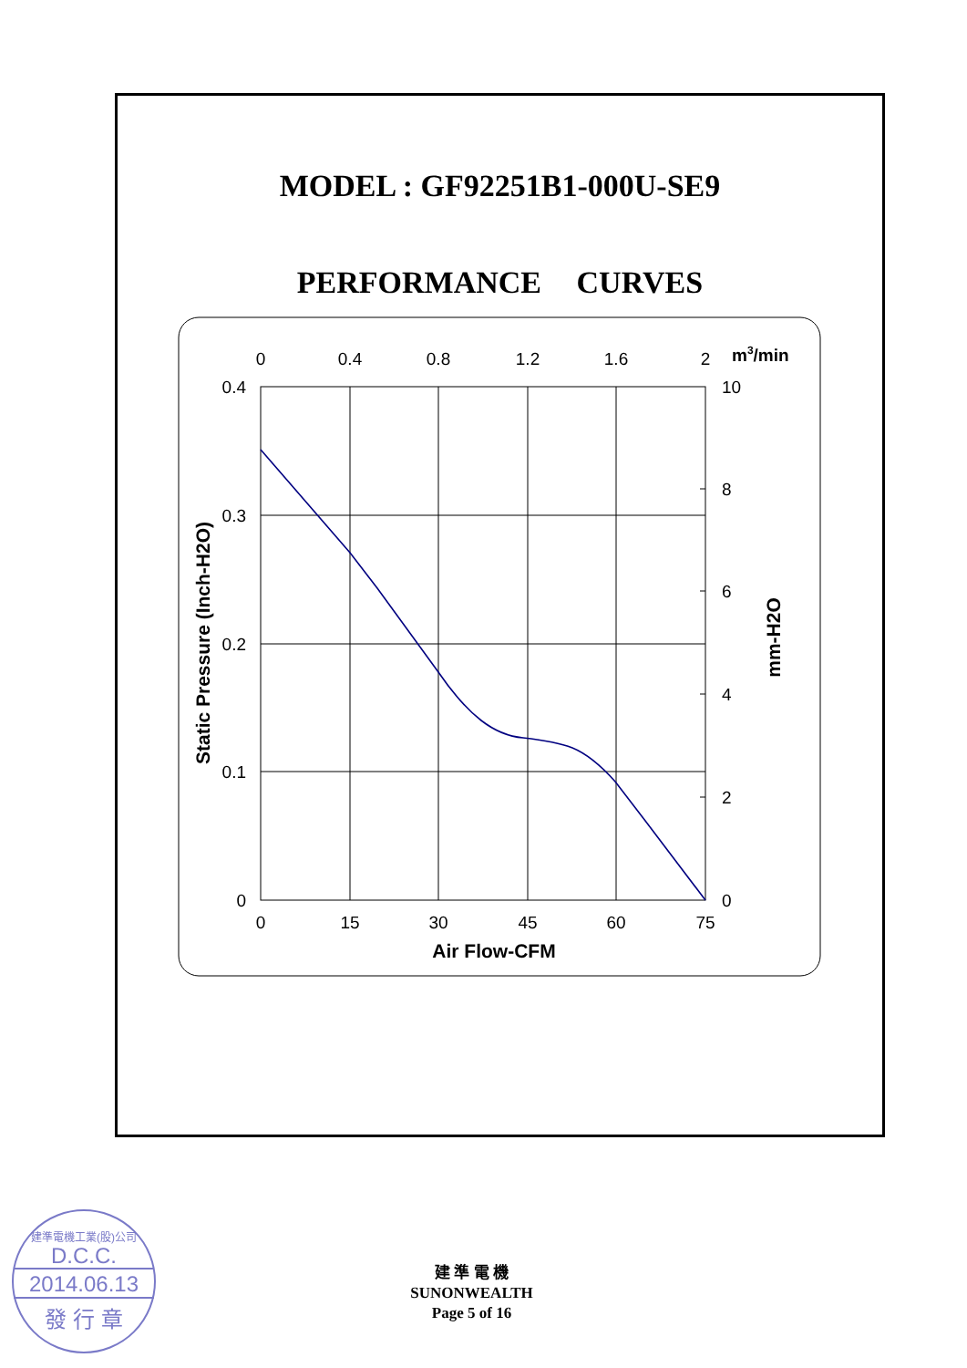MODEL : GF92251B1-000U-SE9
PERFORMANCE CURVES
0
0.4
0.8
1.2
1.6
2
0
15
30
45
60
75
Air Flow-CFM
m3/min
0.4
0.3
0.2
0.1
0
10
8
6
4
2
0
Static Pressure (Inch-H2O)
mm-H2O
建準電機工業(股)公司
D.C.C.
2014.06.13
發 行 章
建 準 電 機
SUNONWEALTH
Page 5 of 16